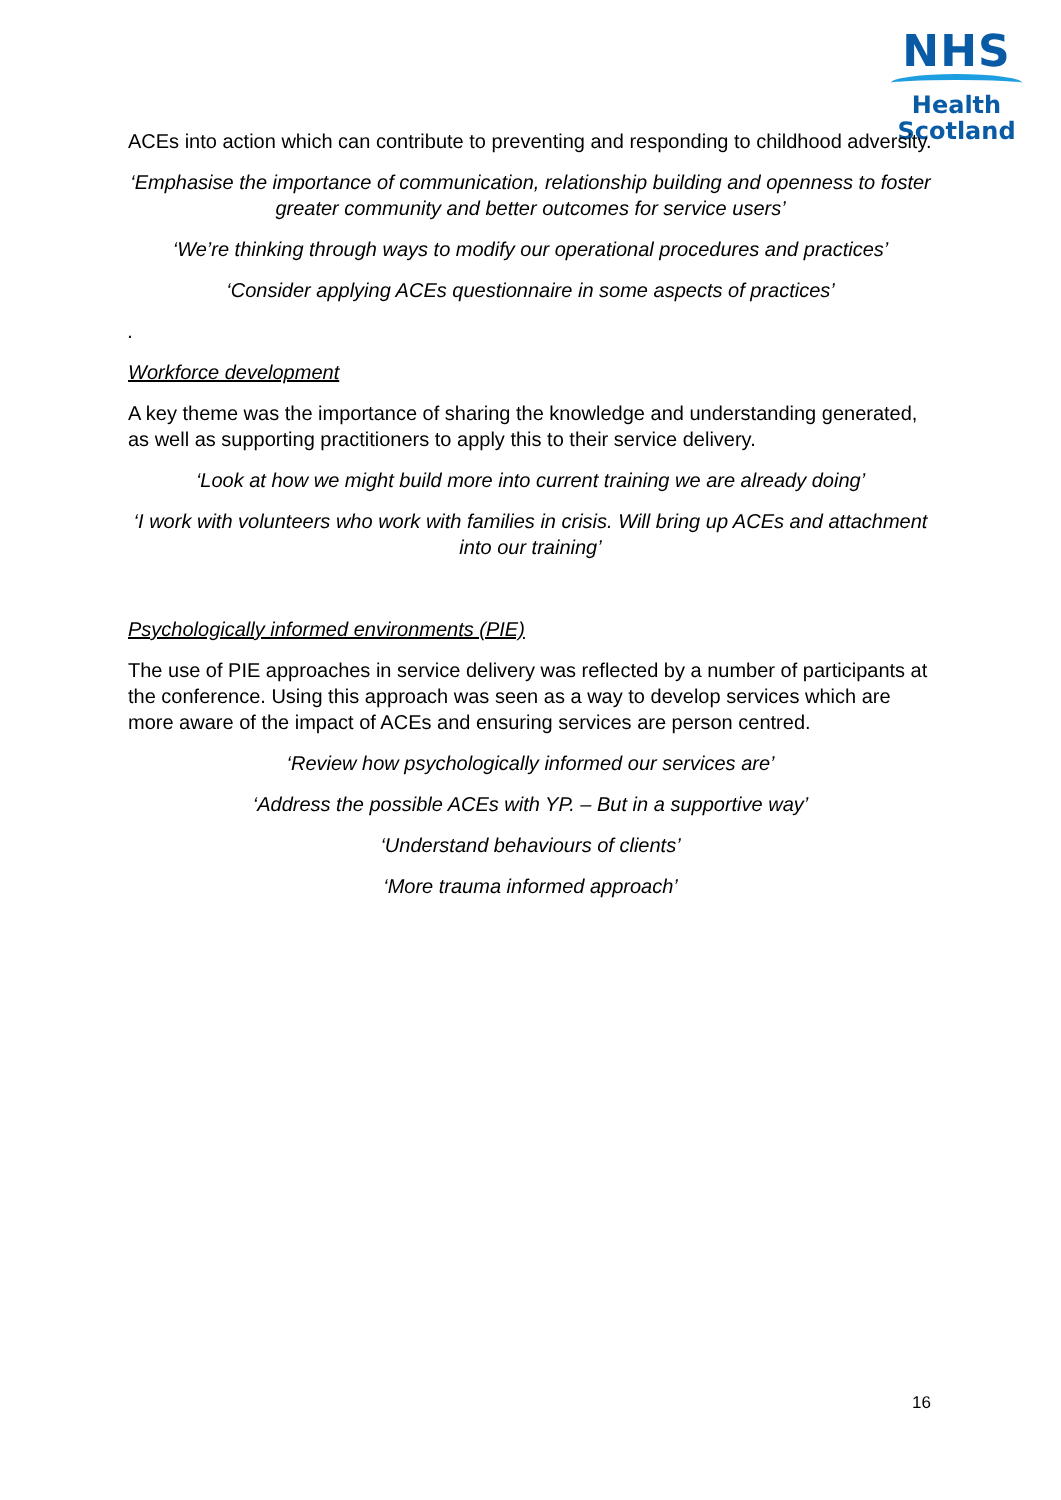NHS
Health
Scotland
ACEs into action which can contribute to preventing and responding to childhood adversity.
‘Emphasise the importance of communication, relationship building and openness to foster greater community and better outcomes for service users’
‘We’re thinking through ways to modify our operational procedures and practices’
‘Consider applying ACEs questionnaire in some aspects of practices’
.
Workforce development
A key theme was the importance of sharing the knowledge and understanding generated, as well as supporting practitioners to apply this to their service delivery.
‘Look at how we might build more into current training we are already doing’
‘I work with volunteers who work with families in crisis. Will bring up ACEs and attachment into our training’
Psychologically informed environments (PIE)
The use of PIE approaches in service delivery was reflected by a number of participants at the conference. Using this approach was seen as a way to develop services which are more aware of the impact of ACEs and ensuring services are person centred.
‘Review how psychologically informed our services are’
‘Address the possible ACEs with YP. – But in a supportive way’
‘Understand behaviours of clients’
‘More trauma informed approach’
16